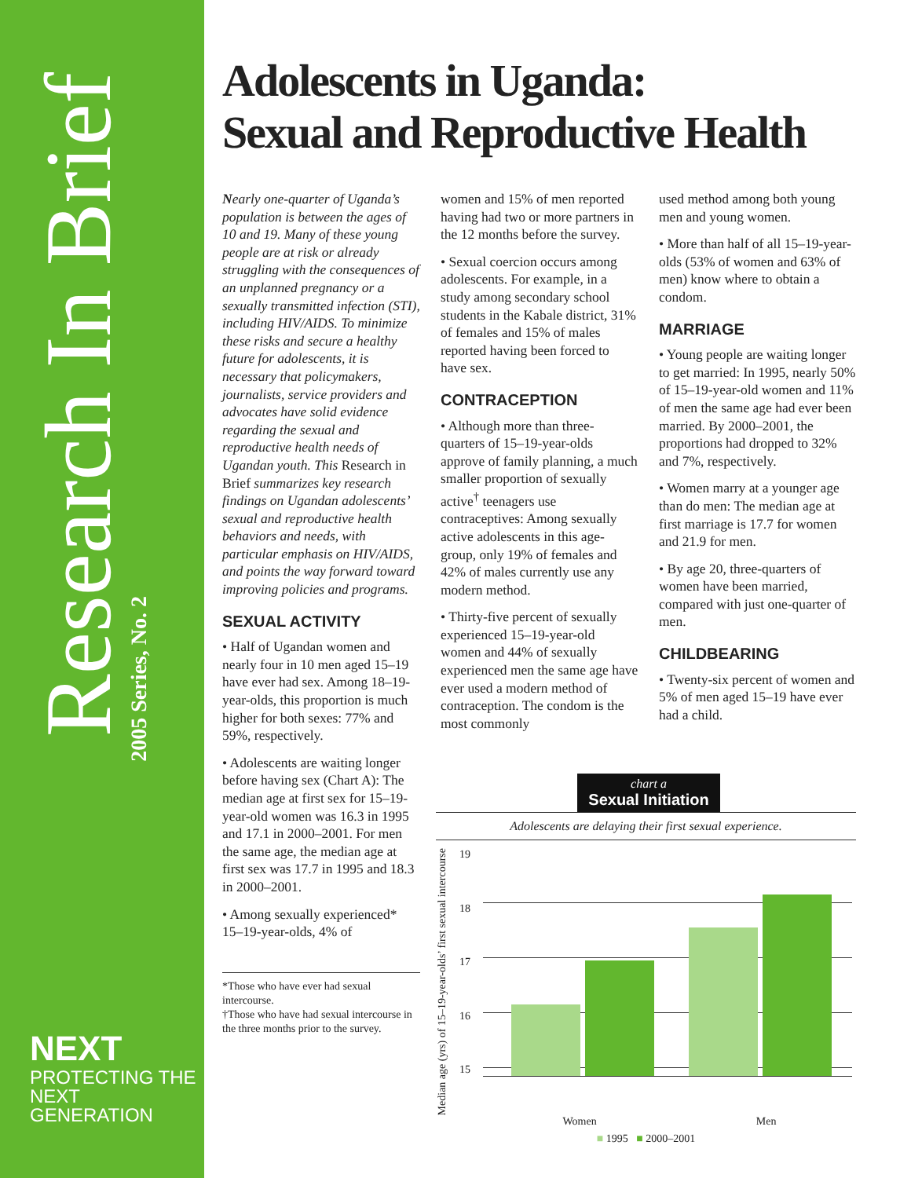Research In Brief
2005 Series, No. 2
NEXT
PROTECTING THE
NEXT GENERATION
Adolescents in Uganda:
Sexual and Reproductive Health
Nearly one-quarter of Uganda’s population is between the ages of 10 and 19. Many of these young people are at risk or already struggling with the consequences of an unplanned pregnancy or a sexually transmitted infection (STI), including HIV/AIDS. To minimize these risks and secure a healthy future for adolescents, it is necessary that policymakers, journalists, service providers and advocates have solid evidence regarding the sexual and reproductive health needs of Ugandan youth. This Research in Brief summarizes key research findings on Ugandan adolescents’ sexual and reproductive health behaviors and needs, with particular emphasis on HIV/AIDS, and points the way forward toward improving policies and programs.
SEXUAL ACTIVITY
• Half of Ugandan women and nearly four in 10 men aged 15–19 have ever had sex. Among 18–19-year-olds, this proportion is much higher for both sexes: 77% and 59%, respectively.
• Adolescents are waiting longer before having sex (Chart A): The median age at first sex for 15–19-year-old women was 16.3 in 1995 and 17.1 in 2000–2001. For men the same age, the median age at first sex was 17.7 in 1995 and 18.3 in 2000–2001.
• Among sexually experienced* 15–19-year-olds, 4% of
*Those who have ever had sexual intercourse.
†Those who have had sexual intercourse in the three months prior to the survey.
women and 15% of men reported having had two or more partners in the 12 months before the survey.
• Sexual coercion occurs among adolescents. For example, in a study among secondary school students in the Kabale district, 31% of females and 15% of males reported having been forced to have sex.
CONTRACEPTION
• Although more than three-quarters of 15–19-year-olds approve of family planning, a much smaller proportion of sexually active<sup>†</sup> teenagers use contraceptives: Among sexually active adolescents in this age-group, only 19% of females and 42% of males currently use any modern method.
• Thirty-five percent of sexually experienced 15–19-year-old women and 44% of sexually experienced men the same age have ever used a modern method of contraception. The condom is the most commonly
used method among both young men and young women.
• More than half of all 15–19-year-olds (53% of women and 63% of men) know where to obtain a condom.
MARRIAGE
• Young people are waiting longer to get married: In 1995, nearly 50% of 15–19-year-old women and 11% of men the same age had ever been married. By 2000–2001, the proportions had dropped to 32% and 7%, respectively.
• Women marry at a younger age than do men: The median age at first marriage is 17.7 for women and 21.9 for men.
• By age 20, three-quarters of women have been married, compared with just one-quarter of men.
CHILDBEARING
• Twenty-six percent of women and 5% of men aged 15–19 have ever had a child.
chart a
Sexual Initiation
Adolescents are delaying their first sexual experience.
Median age (yrs) of 15–19-year-olds’ first sexual intercourse
19
18
17
16
15
Women Men
■ 1995 ■ 2000–2001